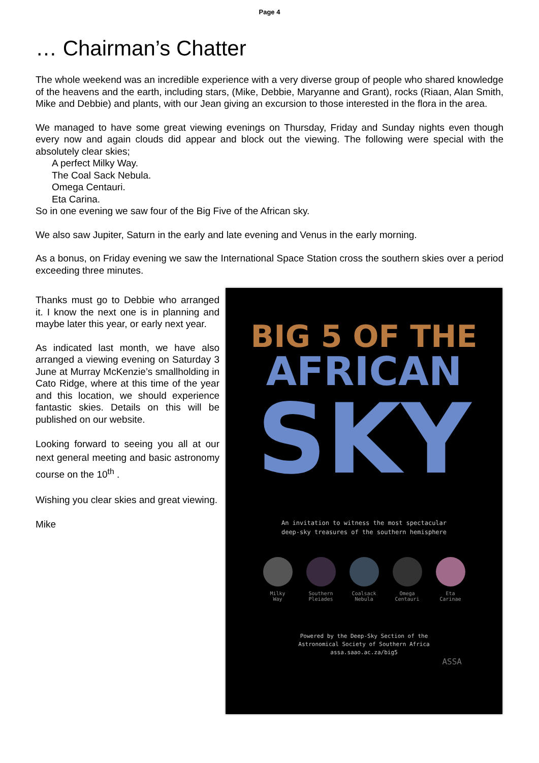Page 4
… Chairman’s Chatter
The whole weekend was an incredible experience with a very diverse group of people who shared knowledge of the heavens and the earth, including stars, (Mike, Debbie, Maryanne and Grant), rocks (Riaan, Alan Smith, Mike and Debbie) and plants, with our Jean giving an excursion to those interested in the flora in the area.
We managed to have some great viewing evenings on Thursday, Friday and Sunday nights even though every now and again clouds did appear and block out the viewing. The following were special with the absolutely clear skies;
A perfect Milky Way.
The Coal Sack Nebula.
Omega Centauri.
Eta Carina.
So in one evening we saw four of the Big Five of the African sky.
We also saw Jupiter, Saturn in the early and late evening and Venus in the early morning.
As a bonus, on Friday evening we saw the International Space Station cross the southern skies over a period exceeding three minutes.
Thanks must go to Debbie who arranged it. I know the next one is in planning and maybe later this year, or early next year.
As indicated last month, we have also arranged a viewing evening on Saturday 3 June at Murray McKenzie’s smallholding in Cato Ridge, where at this time of the year and this location, we should experience fantastic skies. Details on this will be published on our website.
Looking forward to seeing you all at our next general meeting and basic astronomy course on the 10<sup>th</sup> .
Wishing you clear skies and great viewing.
Mike
BIG 5 OF THE
AFRICAN
SKY
An invitation to witness the most spectacular
deep-sky treasures of the southern hemisphere
Milky
Way
Southern
Pleiades
Coalsack
Nebula
Omega
Centauri
Eta
Carinae
Powered by the Deep-Sky Section of the
Astronomical Society of Southern Africa
assa.saao.ac.za/big5
ASSA